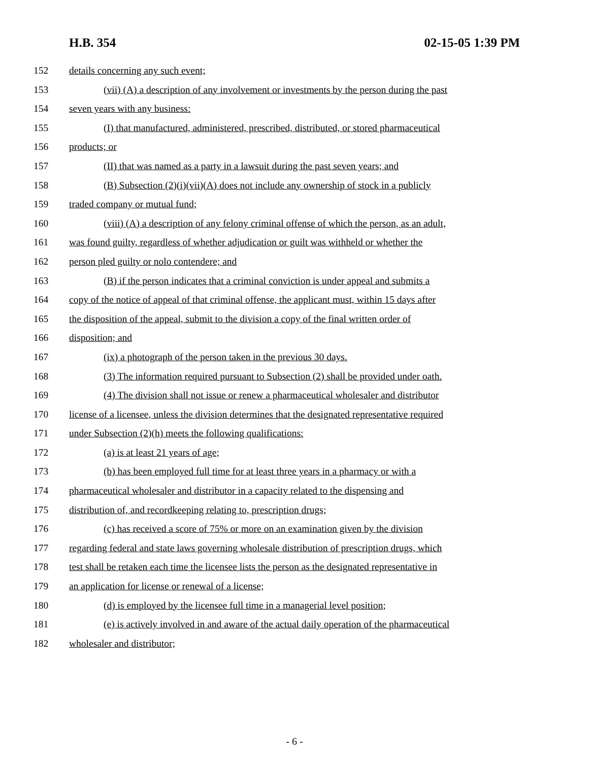H.B. 354 02-15-05 1:39 PM
152 details concerning any such event;
153 (vii) (A) a description of any involvement or investments by the person during the past
154 seven years with any business:
155 (I) that manufactured, administered, prescribed, distributed, or stored pharmaceutical
156 products; or
157 (II) that was named as a party in a lawsuit during the past seven years; and
158 (B) Subsection (2)(i)(vii)(A) does not include any ownership of stock in a publicly
159 traded company or mutual fund;
160 (viii) (A) a description of any felony criminal offense of which the person, as an adult,
161 was found guilty, regardless of whether adjudication or guilt was withheld or whether the
162 person pled guilty or nolo contendere; and
163 (B) if the person indicates that a criminal conviction is under appeal and submits a
164 copy of the notice of appeal of that criminal offense, the applicant must, within 15 days after
165 the disposition of the appeal, submit to the division a copy of the final written order of
166 disposition; and
167 (ix) a photograph of the person taken in the previous 30 days.
168 (3) The information required pursuant to Subsection (2) shall be provided under oath.
169 (4) The division shall not issue or renew a pharmaceutical wholesaler and distributor
170 license of a licensee, unless the division determines that the designated representative required
171 under Subsection (2)(h) meets the following qualifications:
172 (a) is at least 21 years of age;
173 (b) has been employed full time for at least three years in a pharmacy or with a
174 pharmaceutical wholesaler and distributor in a capacity related to the dispensing and
175 distribution of, and recordkeeping relating to, prescription drugs;
176 (c) has received a score of 75% or more on an examination given by the division
177 regarding federal and state laws governing wholesale distribution of prescription drugs, which
178 test shall be retaken each time the licensee lists the person as the designated representative in
179 an application for license or renewal of a license;
180 (d) is employed by the licensee full time in a managerial level position;
181 (e) is actively involved in and aware of the actual daily operation of the pharmaceutical
182 wholesaler and distributor;
- 6 -